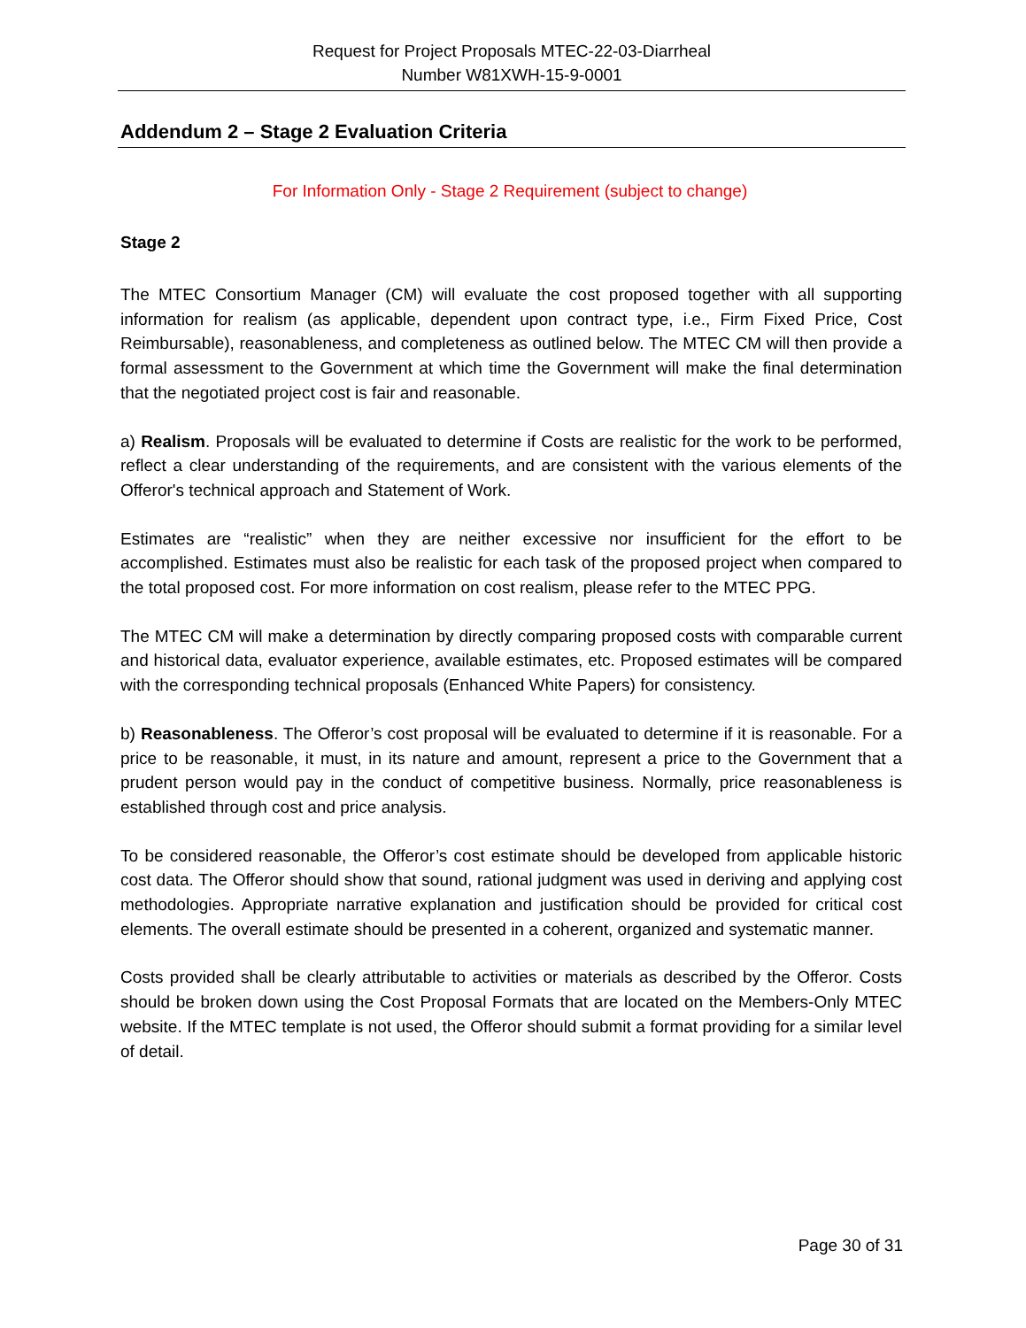Request for Project Proposals MTEC-22-03-Diarrheal
Number W81XWH-15-9-0001
Addendum 2 – Stage 2 Evaluation Criteria
For Information Only - Stage 2 Requirement (subject to change)
Stage 2
The MTEC Consortium Manager (CM) will evaluate the cost proposed together with all supporting information for realism (as applicable, dependent upon contract type, i.e., Firm Fixed Price, Cost Reimbursable), reasonableness, and completeness as outlined below. The MTEC CM will then provide a formal assessment to the Government at which time the Government will make the final determination that the negotiated project cost is fair and reasonable.
a) Realism. Proposals will be evaluated to determine if Costs are realistic for the work to be performed, reflect a clear understanding of the requirements, and are consistent with the various elements of the Offeror's technical approach and Statement of Work.
Estimates are “realistic” when they are neither excessive nor insufficient for the effort to be accomplished. Estimates must also be realistic for each task of the proposed project when compared to the total proposed cost. For more information on cost realism, please refer to the MTEC PPG.
The MTEC CM will make a determination by directly comparing proposed costs with comparable current and historical data, evaluator experience, available estimates, etc. Proposed estimates will be compared with the corresponding technical proposals (Enhanced White Papers) for consistency.
b) Reasonableness. The Offeror’s cost proposal will be evaluated to determine if it is reasonable. For a price to be reasonable, it must, in its nature and amount, represent a price to the Government that a prudent person would pay in the conduct of competitive business. Normally, price reasonableness is established through cost and price analysis.
To be considered reasonable, the Offeror’s cost estimate should be developed from applicable historic cost data. The Offeror should show that sound, rational judgment was used in deriving and applying cost methodologies. Appropriate narrative explanation and justification should be provided for critical cost elements. The overall estimate should be presented in a coherent, organized and systematic manner.
Costs provided shall be clearly attributable to activities or materials as described by the Offeror. Costs should be broken down using the Cost Proposal Formats that are located on the Members-Only MTEC website. If the MTEC template is not used, the Offeror should submit a format providing for a similar level of detail.
Page 30 of 31